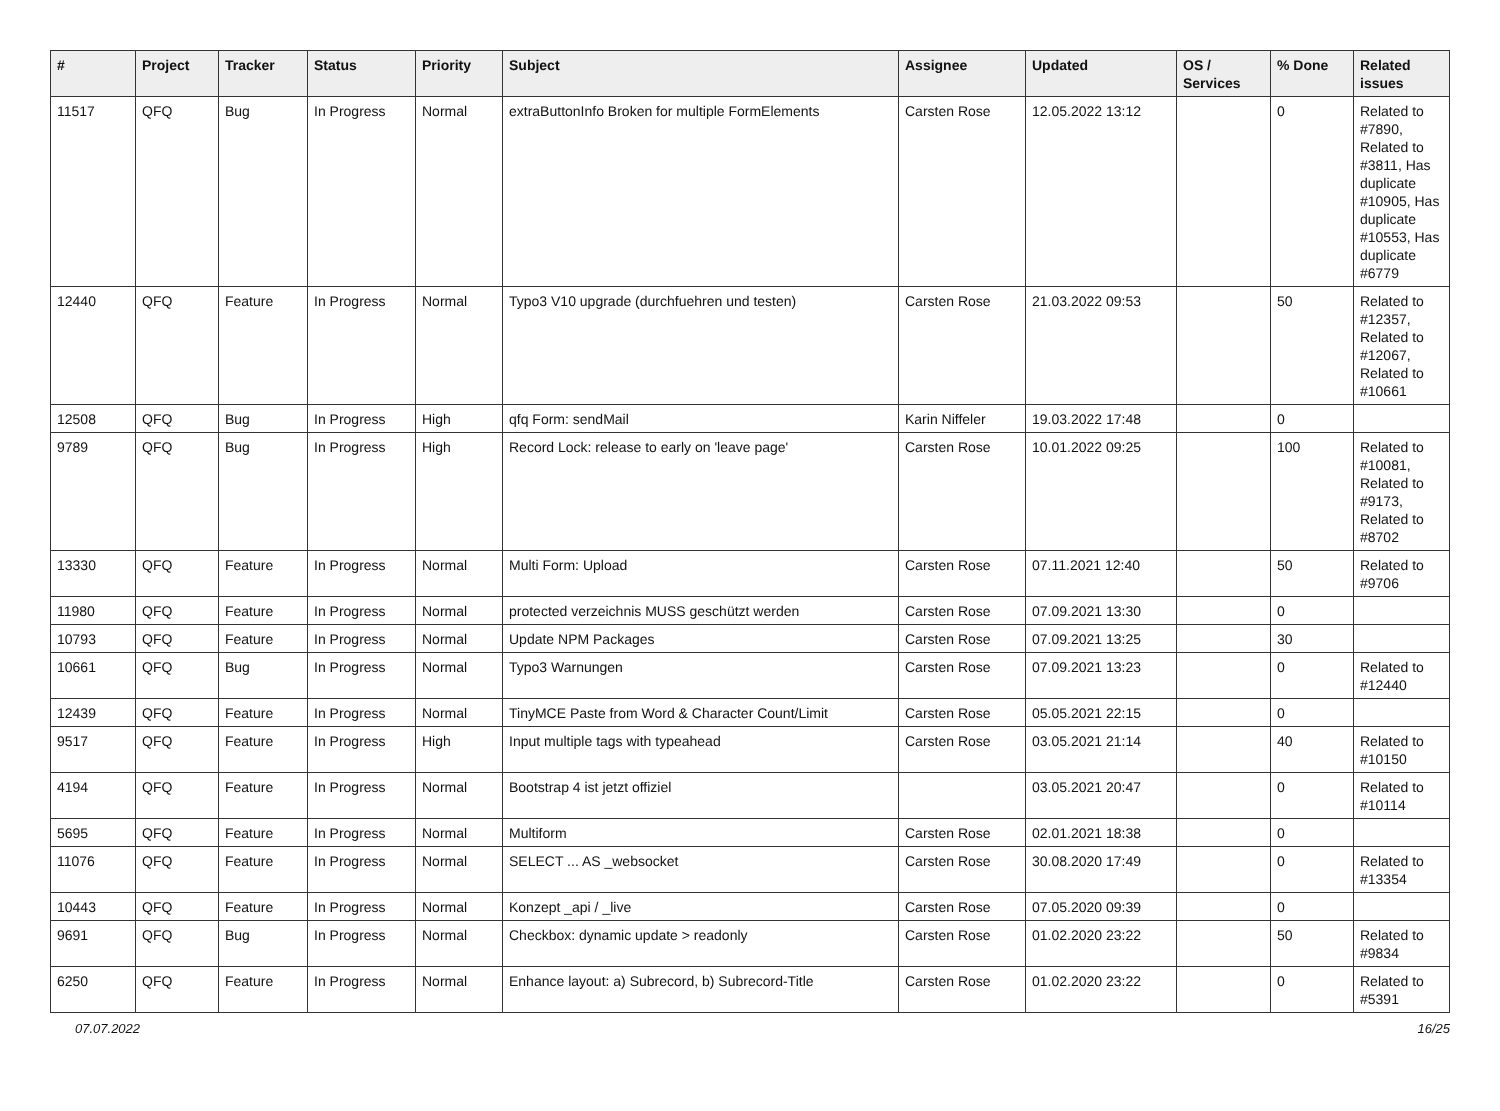| # | Project | Tracker | Status | Priority | Subject | Assignee | Updated | OS / Services | % Done | Related issues |
| --- | --- | --- | --- | --- | --- | --- | --- | --- | --- | --- |
| 11517 | QFQ | Bug | In Progress | Normal | extraButtonInfo Broken for multiple FormElements | Carsten Rose | 12.05.2022 13:12 | | 0 | Related to #7890, Related to #3811, Has duplicate #10905, Has duplicate #10553, Has duplicate #6779 |
| 12440 | QFQ | Feature | In Progress | Normal | Typo3 V10 upgrade (durchfuehren und testen) | Carsten Rose | 21.03.2022 09:53 | | 50 | Related to #12357, Related to #12067, Related to #10661 |
| 12508 | QFQ | Bug | In Progress | High | qfq Form: sendMail | Karin Niffeler | 19.03.2022 17:48 | | 0 | |
| 9789 | QFQ | Bug | In Progress | High | Record Lock: release to early on 'leave page' | Carsten Rose | 10.01.2022 09:25 | | 100 | Related to #10081, Related to #9173, Related to #8702 |
| 13330 | QFQ | Feature | In Progress | Normal | Multi Form: Upload | Carsten Rose | 07.11.2021 12:40 | | 50 | Related to #9706 |
| 11980 | QFQ | Feature | In Progress | Normal | protected verzeichnis MUSS geschützt werden | Carsten Rose | 07.09.2021 13:30 | | 0 | |
| 10793 | QFQ | Feature | In Progress | Normal | Update NPM Packages | Carsten Rose | 07.09.2021 13:25 | | 30 | |
| 10661 | QFQ | Bug | In Progress | Normal | Typo3 Warnungen | Carsten Rose | 07.09.2021 13:23 | | 0 | Related to #12440 |
| 12439 | QFQ | Feature | In Progress | Normal | TinyMCE Paste from Word & Character Count/Limit | Carsten Rose | 05.05.2021 22:15 | | 0 | |
| 9517 | QFQ | Feature | In Progress | High | Input multiple tags with typeahead | Carsten Rose | 03.05.2021 21:14 | | 40 | Related to #10150 |
| 4194 | QFQ | Feature | In Progress | Normal | Bootstrap 4 ist jetzt offiziel | | 03.05.2021 20:47 | | 0 | Related to #10114 |
| 5695 | QFQ | Feature | In Progress | Normal | Multiform | Carsten Rose | 02.01.2021 18:38 | | 0 | |
| 11076 | QFQ | Feature | In Progress | Normal | SELECT ... AS _websocket | Carsten Rose | 30.08.2020 17:49 | | 0 | Related to #13354 |
| 10443 | QFQ | Feature | In Progress | Normal | Konzept _api / _live | Carsten Rose | 07.05.2020 09:39 | | 0 | |
| 9691 | QFQ | Bug | In Progress | Normal | Checkbox: dynamic update > readonly | Carsten Rose | 01.02.2020 23:22 | | 50 | Related to #9834 |
| 6250 | QFQ | Feature | In Progress | Normal | Enhance layout: a) Subrecord, b) Subrecord-Title | Carsten Rose | 01.02.2020 23:22 | | 0 | Related to #5391 |
07.07.2022 16/25